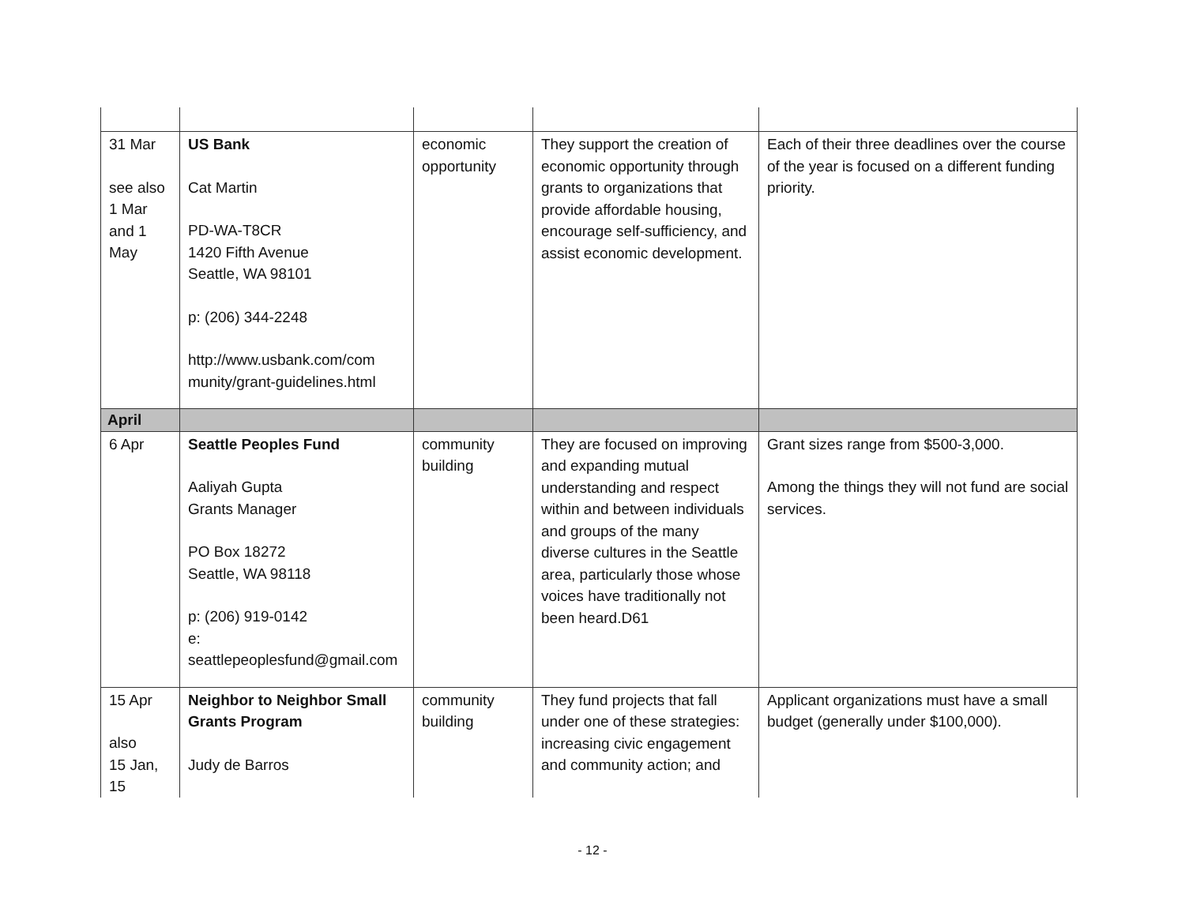| 31 Mar see also 1 Mar and 1 May | US Bank Cat Martin PD-WA-T8CR 1420 Fifth Avenue Seattle, WA 98101 p: (206) 344-2248 http://www.usbank.com/com munity/grant-guidelines.html | economic opportunity | They support the creation of economic opportunity through grants to organizations that provide affordable housing, encourage self-sufficiency, and assist economic development. | Each of their three deadlines over the course of the year is focused on a different funding priority. |
| April | | | | |
| 6 Apr | Seattle Peoples Fund Aaliyah Gupta Grants Manager PO Box 18272 Seattle, WA 98118 p: (206) 919-0142 e: seattlepeoplesfund@gmail.com | community building | They are focused on improving and expanding mutual understanding and respect within and between individuals and groups of the many diverse cultures in the Seattle area, particularly those whose voices have traditionally not been heard.D61 | Grant sizes range from $500-3,000. Among the things they will not fund are social services. |
| 15 Apr also 15 Jan, 15 | Neighbor to Neighbor Small Grants Program Judy de Barros | community building | They fund projects that fall under one of these strategies: increasing civic engagement and community action; and | Applicant organizations must have a small budget (generally under $100,000). |
- 12 -